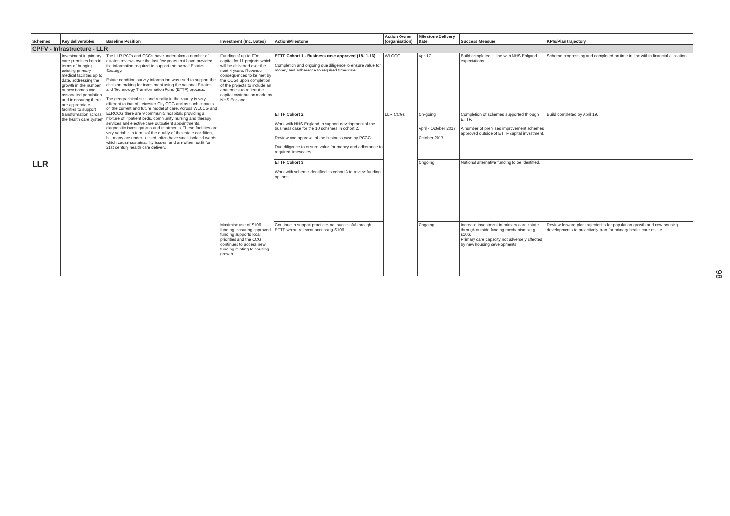| Schemes | Key deliverables | Baseline Position | Investment (Inc. Dates) | Action/Milestone | Action Owner (organisation) | Milestone Delivery Date | Success Measure | KPIs/Plan trajectory |
| --- | --- | --- | --- | --- | --- | --- | --- | --- |
| GPFV - Infrastructure - LLR | | | | | | | | |
| LLR | Investment in primary care premises both in terms of bringing existing primary medical facilities up to date, addressing the growth in the number of new homes and associated population and in ensuring there are appropriate facilities to support transformation across the health care system | The LLR PCTs and CCGs have undertaken a number of estates reviews over the last few years that have provided the information required to support the overall Estates Strategy. Estate condition survey information was used to support the decision making for investment using the national Estates and Technology Transformation Fund (ETTF) process. The geographical size and rurality in the county is very different to that of Leicester City CCG and as such impacts on the current and future model of care. Across WLCCG and ELRCCG there are 9 community hospitals providing a mixture of inpatient beds, community nursing and therapy services and elective care outpatient appointments, diagnostiic investigations and treatments. These facilities are very variable in terms of the quality of the estate condition, but many are under-utilised, often have small isolated wards which cause sustainability issues, and are often not fit for 21st century health care delivery. | Funding of up to £7m capital for 11 projects which will be delivered over the next 4 years. Revenue consequences to be met by the CCGs upon completion of the projects to include an abatement to reflect the capital contribution made by NHS England. | ETTF Cohort 1 - Business case approved (18.11.16) Completion and ongoing due diligence to ensure value for money and adherence to required timescale. | WLCCG | Apr-17 | Build completed in line with NHS Enlgand expectations. | Scheme progressing and completed on time in line within financial allocation. |
| | | | | ETTF Cohort 2 Work with NHS England to support development of the business case for the 10 schemes in cohort 2. Review and approval of the business case by PCCC Due diligence to ensure value for money and adherance to required timescales. | LLR CCGs | On-going April - October 2017 October 2017 | Completion of schemes supported through ETTF. A number of premises improvement schemes approved outside of ETTF capital investment. | Build completed by April 19. |
| | | | | ETTF Cohort 3 Work with scheme identified as cohort 3 to review funding options. | | Ongoing | National alternative funding to be identified. | |
| | | | Maximise use of S106 funding, ensuring approved funding supports local priorities and the CCG continues to access new funding relating to housing growth. | Continue to support practices not successful through ETTF where relevent accessing S106. | | Ongoing | Increase investment in primary care estate through outside funding mechanisms e.g. s106. Primary care capacity not adversely affected by new housing developments. | Review forward plan trajectories for population growth and new housing developments to proactively plan for primary health care estate. |
98